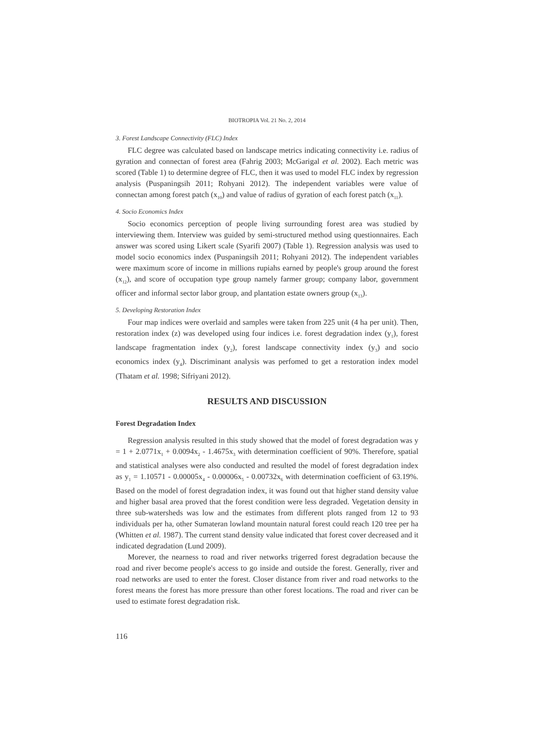BIOTROPIA Vol. 21 No. 2, 2014
3. Forest Landscape Connectivity (FLC) Index
FLC degree was calculated based on landscape metrics indicating connectivity i.e. radius of gyration and connectan of forest area (Fahrig 2003; McGarigal et al. 2002). Each metric was scored (Table 1) to determine degree of FLC, then it was used to model FLC index by regression analysis (Puspaningsih 2011; Rohyani 2012). The independent variables were value of connectan among forest patch (x<sub>10</sub>) and value of radius of gyration of each forest patch (x<sub>11</sub>).
4. Socio Economics Index
Socio economics perception of people living surrounding forest area was studied by interviewing them. Interview was guided by semi-structured method using questionnaires. Each answer was scored using Likert scale (Syarifi 2007) (Table 1). Regression analysis was used to model socio economics index (Puspaningsih 2011; Rohyani 2012). The independent variables were maximum score of income in millions rupiahs earned by people's group around the forest (x<sub>12</sub>), and score of occupation type group namely farmer group; company labor, government officer and informal sector labor group, and plantation estate owners group (x<sub>13</sub>).
5. Developing Restoration Index
Four map indices were overlaid and samples were taken from 225 unit (4 ha per unit). Then, restoration index (z) was developed using four indices i.e. forest degradation index (y<sub>1</sub>), forest landscape fragmentation index (y<sub>2</sub>), forest landscape connectivity index (y<sub>3</sub>) and socio economics index (y<sub>4</sub>). Discriminant analysis was perfomed to get a restoration index model (Thatam et al. 1998; Sifriyani 2012).
RESULTS AND DISCUSSION
Forest Degradation Index
Regression analysis resulted in this study showed that the model of forest degradation was y = 1 + 2.0771x<sub>1</sub> + 0.0094x<sub>2</sub> - 1.4675x<sub>3</sub> with determination coefficient of 90%. Therefore, spatial and statistical analyses were also conducted and resulted the model of forest degradation index as y<sub>1</sub> = 1.10571 - 0.00005x<sub>4</sub> - 0.00006x<sub>5</sub> - 0.00732x<sub>6</sub> with determination coefficient of 63.19%. Based on the model of forest degradation index, it was found out that higher stand density value and higher basal area proved that the forest condition were less degraded. Vegetation density in three sub-watersheds was low and the estimates from different plots ranged from 12 to 93 individuals per ha, other Sumateran lowland mountain natural forest could reach 120 tree per ha (Whitten et al. 1987). The current stand density value indicated that forest cover decreased and it indicated degradation (Lund 2009).
Morever, the nearness to road and river networks trigerred forest degradation because the road and river become people's access to go inside and outside the forest. Generally, river and road networks are used to enter the forest. Closer distance from river and road networks to the forest means the forest has more pressure than other forest locations. The road and river can be used to estimate forest degradation risk.
116